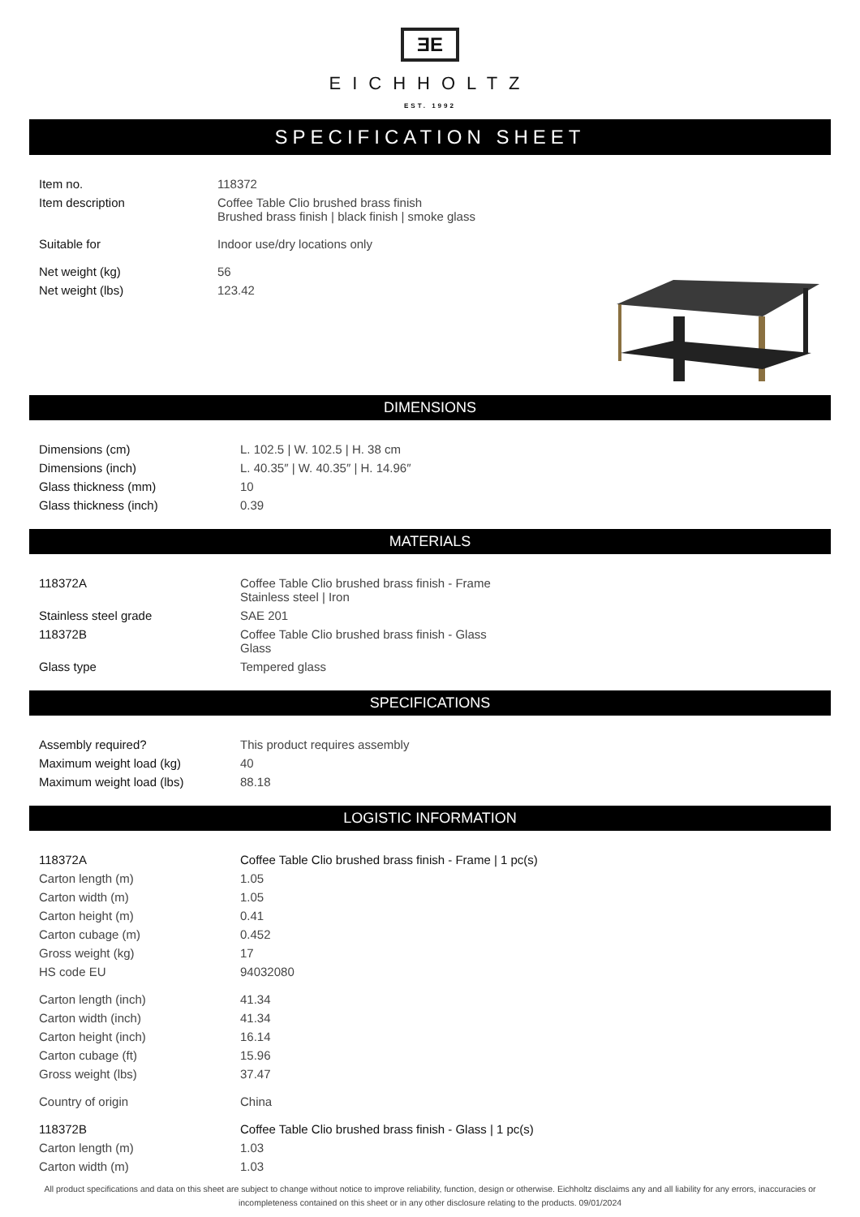ƎE
EICHHOLTZ
EST. 1992
SPECIFICATION SHEET
| Item no. | 118372 |
| Item description | Coffee Table Clio brushed brass finish Brushed brass finish / black finish / smoke glass |
| Suitable for | Indoor use/dry locations only |
| Net weight (kg) | 56 |
| Net weight (lbs) | 123.42 |
DIMENSIONS
| Dimensions (cm) | L. 102.5 / W. 102.5 / H. 38 cm |
| Dimensions (inch) | L. 40.35″ / W. 40.35″ / H. 14.96″ |
| Glass thickness (mm) | 10 |
| Glass thickness (inch) | 0.39 |
MATERIALS
| 118372A | Coffee Table Clio brushed brass finish - Frame Stainless steel / Iron |
| Stainless steel grade | SAE 201 |
| 118372B | Coffee Table Clio brushed brass finish - Glass Glass |
| Glass type | Tempered glass |
SPECIFICATIONS
| Assembly required? | This product requires assembly |
| Maximum weight load (kg) | 40 |
| Maximum weight load (lbs) | 88.18 |
LOGISTIC INFORMATION
| 118372A | Coffee Table Clio brushed brass finish - Frame / 1 pc(s) |
| Carton length (m) | 1.05 |
| Carton width (m) | 1.05 |
| Carton height (m) | 0.41 |
| Carton cubage (m) | 0.452 |
| Gross weight (kg) | 17 |
| HS code EU | 94032080 |
| Carton length (inch) | 41.34 |
| Carton width (inch) | 41.34 |
| Carton height (inch) | 16.14 |
| Carton cubage (ft) | 15.96 |
| Gross weight (lbs) | 37.47 |
| Country of origin | China |
| 118372B | Coffee Table Clio brushed brass finish - Glass / 1 pc(s) |
| Carton length (m) | 1.03 |
| Carton width (m) | 1.03 |
All product specifications and data on this sheet are subject to change without notice to improve reliability, function, design or otherwise. Eichholtz disclaims any and all liability for any errors, inaccuracies or incompleteness contained on this sheet or in any other disclosure relating to the products. 09/01/2024